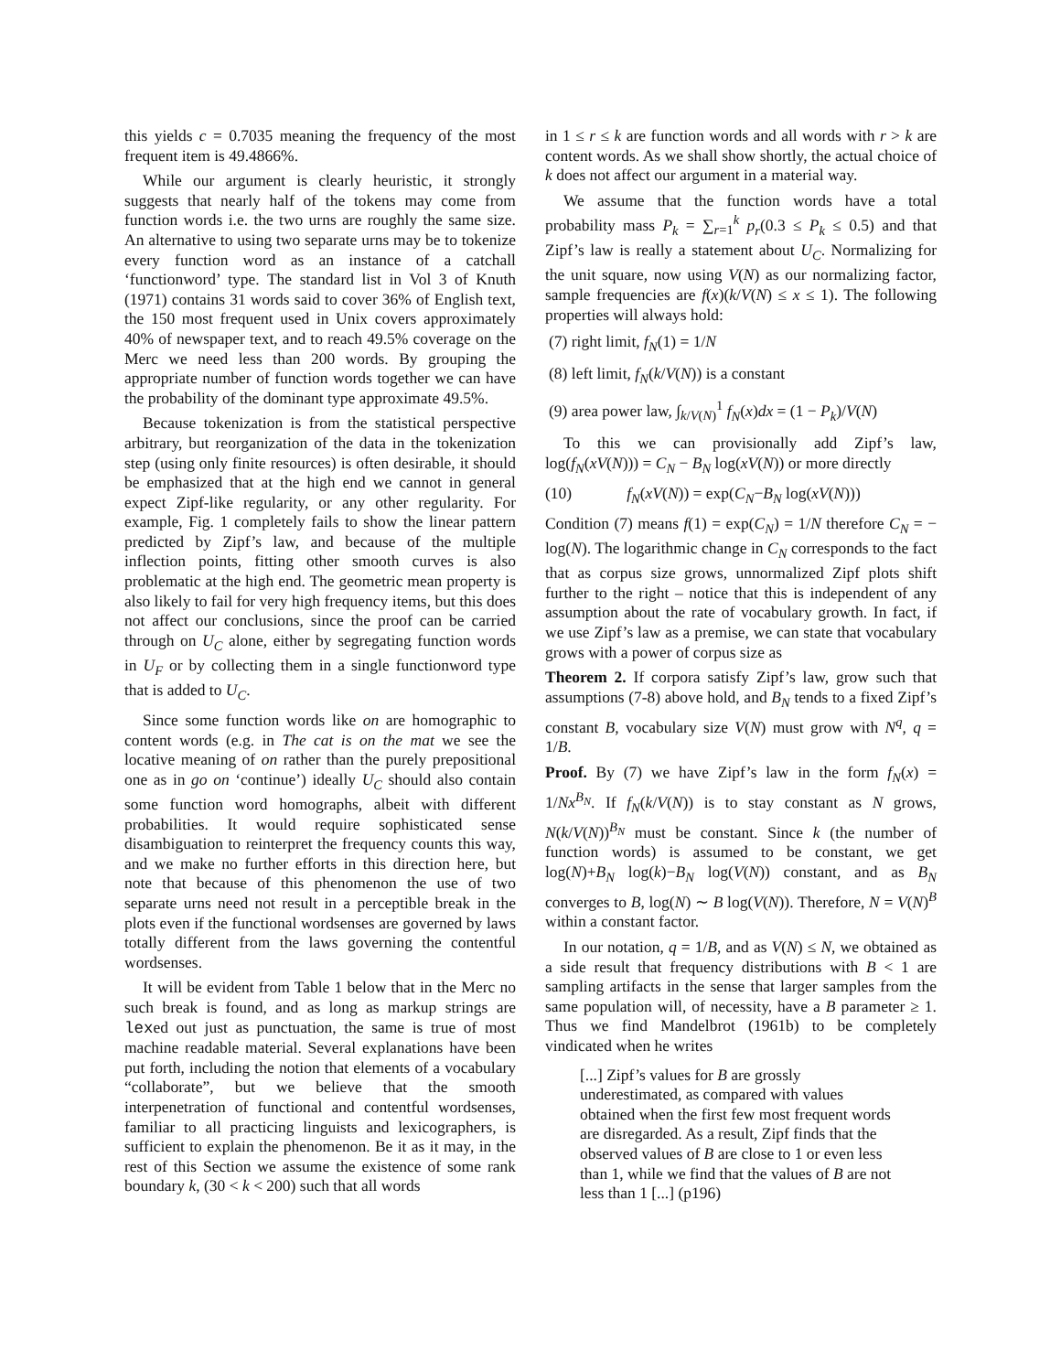this yields c = 0.7035 meaning the frequency of the most frequent item is 49.4866%.
While our argument is clearly heuristic, it strongly suggests that nearly half of the tokens may come from function words i.e. the two urns are roughly the same size. An alternative to using two separate urns may be to tokenize every function word as an instance of a catchall ‘functionword’ type. The standard list in Vol 3 of Knuth (1971) contains 31 words said to cover 36% of English text, the 150 most frequent used in Unix covers approximately 40% of newspaper text, and to reach 49.5% coverage on the Merc we need less than 200 words. By grouping the appropriate number of function words together we can have the probability of the dominant type approximate 49.5%.
Because tokenization is from the statistical perspective arbitrary, but reorganization of the data in the tokenization step (using only finite resources) is often desirable, it should be emphasized that at the high end we cannot in general expect Zipf-like regularity, or any other regularity. For example, Fig. 1 completely fails to show the linear pattern predicted by Zipf’s law, and because of the multiple inflection points, fitting other smooth curves is also problematic at the high end. The geometric mean property is also likely to fail for very high frequency items, but this does not affect our conclusions, since the proof can be carried through on U<sub>C</sub> alone, either by segregating function words in U<sub>F</sub> or by collecting them in a single functionword type that is added to U<sub>C</sub>.
Since some function words like on are homographic to content words (e.g. in The cat is on the mat we see the locative meaning of on rather than the purely prepositional one as in go on ‘continue’) ideally U<sub>C</sub> should also contain some function word homographs, albeit with different probabilities. It would require sophisticated sense disambiguation to reinterpret the frequency counts this way, and we make no further efforts in this direction here, but note that because of this phenomenon the use of two separate urns need not result in a perceptible break in the plots even if the functional wordsenses are governed by laws totally different from the laws governing the contentful wordsenses.
It will be evident from Table 1 below that in the Merc no such break is found, and as long as markup strings are lexed out just as punctuation, the same is true of most machine readable material. Several explanations have been put forth, including the notion that elements of a vocabulary “collaborate”, but we believe that the smooth interpenetration of functional and contentful wordsenses, familiar to all practicing linguists and lexicographers, is sufficient to explain the phenomenon. Be it as it may, in the rest of this Section we assume the existence of some rank boundary k, (30 < k < 200) such that all words
in 1 ≤ r ≤ k are function words and all words with r > k are content words. As we shall show shortly, the actual choice of k does not affect our argument in a material way.
We assume that the function words have a total probability mass P<sub>k</sub> = ∑<sub>r=1</sub><sup>k</sup> p<sub>r</sub>(0.3 ≤ P<sub>k</sub> ≤ 0.5) and that Zipf’s law is really a statement about U<sub>C</sub>. Normalizing for the unit square, now using V(N) as our normalizing factor, sample frequencies are f(x)(k/V(N) ≤ x ≤ 1). The following properties will always hold:
(7) right limit, f<sub>N</sub>(1) = 1/N
(8) left limit, f<sub>N</sub>(k/V(N)) is a constant
(9) area power law, ∫<sub>k/V(N)</sub><sup>1</sup> f<sub>N</sub>(x)dx = (1 − P<sub>k</sub>)/V(N)
To this we can provisionally add Zipf’s law, log(f<sub>N</sub>(xV(N))) = C<sub>N</sub> − B<sub>N</sub> log(xV(N)) or more directly
(10) f<sub>N</sub>(xV(N)) = exp(C<sub>N</sub>−B<sub>N</sub> log(xV(N)))
Condition (7) means f(1) = exp(C<sub>N</sub>) = 1/N therefore C<sub>N</sub> = − log(N). The logarithmic change in C<sub>N</sub> corresponds to the fact that as corpus size grows, unnormalized Zipf plots shift further to the right – notice that this is independent of any assumption about the rate of vocabulary growth. In fact, if we use Zipf’s law as a premise, we can state that vocabulary grows with a power of corpus size as
Theorem 2. If corpora satisfy Zipf’s law, grow such that assumptions (7-8) above hold, and B<sub>N</sub> tends to a fixed Zipf’s constant B, vocabulary size V(N) must grow with N<sup>q</sup>, q = 1/B.
Proof. By (7) we have Zipf’s law in the form f<sub>N</sub>(x) = 1/Nx<sup>B<sub>N</sub></sup>. If f<sub>N</sub>(k/V(N)) is to stay constant as N grows, N(k/V(N))<sup>B<sub>N</sub></sup> must be constant. Since k (the number of function words) is assumed to be constant, we get log(N)+B<sub>N</sub> log(k)−B<sub>N</sub> log(V(N)) constant, and as B<sub>N</sub> converges to B, log(N) ∼ B log(V(N)). Therefore, N = V(N)<sup>B</sup> within a constant factor.
In our notation, q = 1/B, and as V(N) ≤ N, we obtained as a side result that frequency distributions with B < 1 are sampling artifacts in the sense that larger samples from the same population will, of necessity, have a B parameter ≥ 1. Thus we find Mandelbrot (1961b) to be completely vindicated when he writes
[...] Zipf’s values for B are grossly underestimated, as compared with values obtained when the first few most frequent words are disregarded. As a result, Zipf finds that the observed values of B are close to 1 or even less than 1, while we find that the values of B are not less than 1 [...] (p196)